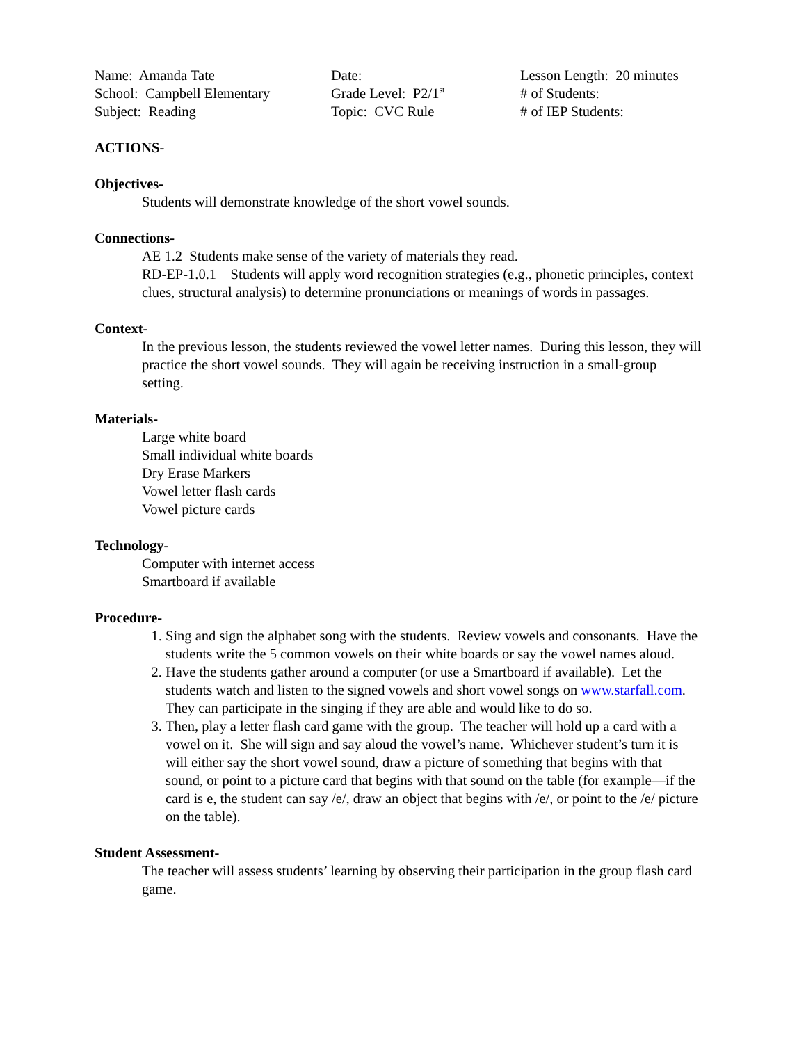Name: Amanda Tate
School: Campbell Elementary
Subject: Reading
Date:
Grade Level: P2/1<sup>st</sup>
Topic: CVC Rule
Lesson Length: 20 minutes
# of Students:
# of IEP Students:
ACTIONS-
Objectives-
Students will demonstrate knowledge of the short vowel sounds.
Connections-
AE 1.2 Students make sense of the variety of materials they read.
RD-EP-1.0.1 Students will apply word recognition strategies (e.g., phonetic principles, context clues, structural analysis) to determine pronunciations or meanings of words in passages.
Context-
In the previous lesson, the students reviewed the vowel letter names. During this lesson, they will practice the short vowel sounds. They will again be receiving instruction in a small-group setting.
Materials-
Large white board
Small individual white boards
Dry Erase Markers
Vowel letter flash cards
Vowel picture cards
Technology-
Computer with internet access
Smartboard if available
Procedure-
1. Sing and sign the alphabet song with the students. Review vowels and consonants. Have the students write the 5 common vowels on their white boards or say the vowel names aloud.
2. Have the students gather around a computer (or use a Smartboard if available). Let the students watch and listen to the signed vowels and short vowel songs on www.starfall.com. They can participate in the singing if they are able and would like to do so.
3. Then, play a letter flash card game with the group. The teacher will hold up a card with a vowel on it. She will sign and say aloud the vowel’s name. Whichever student’s turn it is will either say the short vowel sound, draw a picture of something that begins with that sound, or point to a picture card that begins with that sound on the table (for example—if the card is e, the student can say /e/, draw an object that begins with /e/, or point to the /e/ picture on the table).
Student Assessment-
The teacher will assess students’ learning by observing their participation in the group flash card game.